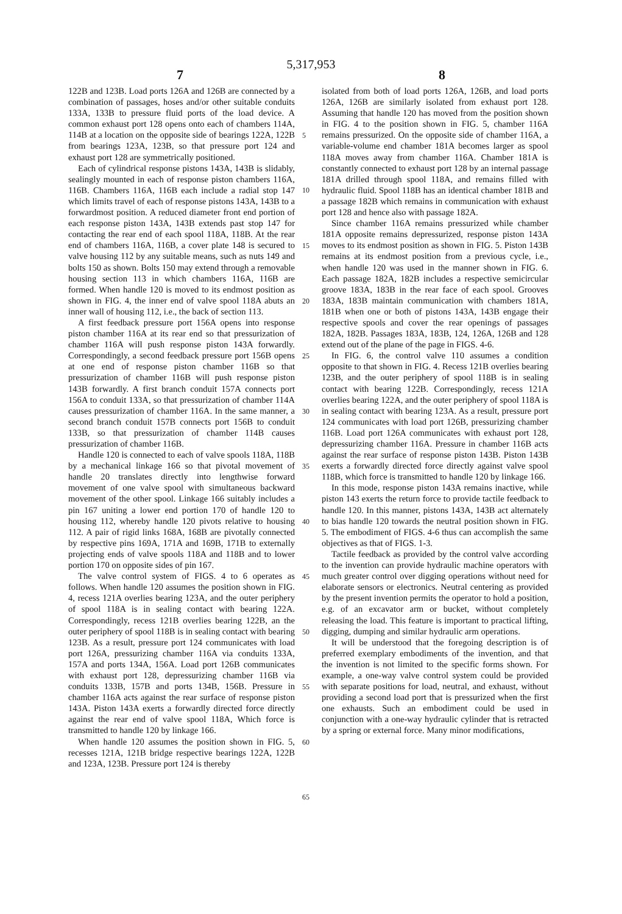5,317,953
7 8
122B and 123B. Load ports 126A and 126B are connected by a combination of passages, hoses and/or other suitable conduits 133A, 133B to pressure fluid ports of the load device. A common exhaust port 128 opens onto each of chambers 114A, 114B at a location on the opposite side of bearings 122A, 122B from bearings 123A, 123B, so that pressure port 124 and exhaust port 128 are symmetrically positioned.
Each of cylindrical response pistons 143A, 143B is slidably, sealingly mounted in each of response piston chambers 116A, 116B. Chambers 116A, 116B each include a radial stop 147 which limits travel of each of response pistons 143A, 143B to a forwardmost position. A reduced diameter front end portion of each response piston 143A, 143B extends past stop 147 for contacting the rear end of each spool 118A, 118B. At the rear end of chambers 116A, 116B, a cover plate 148 is secured to valve housing 112 by any suitable means, such as nuts 149 and bolts 150 as shown. Bolts 150 may extend through a removable housing section 113 in which chambers 116A, 116B are formed. When handle 120 is moved to its endmost position as shown in FIG. 4, the inner end of valve spool 118A abuts an inner wall of housing 112, i.e., the back of section 113.
A first feedback pressure port 156A opens into response piston chamber 116A at its rear end so that pressurization of chamber 116A will push response piston 143A forwardly. Correspondingly, a second feedback pressure port 156B opens at one end of response piston chamber 116B so that pressurization of chamber 116B will push response piston 143B forwardly. A first branch conduit 157A connects port 156A to conduit 133A, so that pressurization of chamber 114A causes pressurization of chamber 116A. In the same manner, a second branch conduit 157B connects port 156B to conduit 133B, so that pressurization of chamber 114B causes pressurization of chamber 116B.
Handle 120 is connected to each of valve spools 118A, 118B by a mechanical linkage 166 so that pivotal movement of handle 20 translates directly into lengthwise forward movement of one valve spool with simultaneous backward movement of the other spool. Linkage 166 suitably includes a pin 167 uniting a lower end portion 170 of handle 120 to housing 112, whereby handle 120 pivots relative to housing 112. A pair of rigid links 168A, 168B are pivotally connected by respective pins 169A, 171A and 169B, 171B to externally projecting ends of valve spools 118A and 118B and to lower portion 170 on opposite sides of pin 167.
The valve control system of FIGS. 4 to 6 operates as follows. When handle 120 assumes the position shown in FIG. 4, recess 121A overlies bearing 123A, and the outer periphery of spool 118A is in sealing contact with bearing 122A. Correspondingly, recess 121B overlies bearing 122B, an the outer periphery of spool 118B is in sealing contact with bearing 123B. As a result, pressure port 124 communicates with load port 126A, pressurizing chamber 116A via conduits 133A, 157A and ports 134A, 156A. Load port 126B communicates with exhaust port 128, depressurizing chamber 116B via conduits 133B, 157B and ports 134B, 156B. Pressure in chamber 116A acts against the rear surface of response piston 143A. Piston 143A exerts a forwardly directed force directly against the rear end of valve spool 118A, Which force is transmitted to handle 120 by linkage 166.
When handle 120 assumes the position shown in FIG. 5, recesses 121A, 121B bridge respective bearings 122A, 122B and 123A, 123B. Pressure port 124 is thereby
isolated from both of load ports 126A, 126B, and load ports 126A, 126B are similarly isolated from exhaust port 128. Assuming that handle 120 has moved from the position shown in FIG. 4 to the position shown in FIG. 5, chamber 116A remains pressurized. On the opposite side of chamber 116A, a variable-volume end chamber 181A becomes larger as spool 118A moves away from chamber 116A. Chamber 181A is constantly connected to exhaust port 128 by an internal passage 181A drilled through spool 118A, and remains filled with hydraulic fluid. Spool 118B has an identical chamber 181B and a passage 182B which remains in communication with exhaust port 128 and hence also with passage 182A.
Since chamber 116A remains pressurized while chamber 181A opposite remains depressurized, response piston 143A moves to its endmost position as shown in FIG. 5. Piston 143B remains at its endmost position from a previous cycle, i.e., when handle 120 was used in the manner shown in FIG. 6. Each passage 182A, 182B includes a respective semicircular groove 183A, 183B in the rear face of each spool. Grooves 183A, 183B maintain communication with chambers 181A, 181B when one or both of pistons 143A, 143B engage their respective spools and cover the rear openings of passages 182A, 182B. Passages 183A, 183B, 124, 126A, 126B and 128 extend out of the plane of the page in FIGS. 4-6.
In FIG. 6, the control valve 110 assumes a condition opposite to that shown in FIG. 4. Recess 121B overlies bearing 123B, and the outer periphery of spool 118B is in sealing contact with bearing 122B. Correspondingly, recess 121A overlies bearing 122A, and the outer periphery of spool 118A is in sealing contact with bearing 123A. As a result, pressure port 124 communicates with load port 126B, pressurizing chamber 116B. Load port 126A communicates with exhaust port 128, depressurizing chamber 116A. Pressure in chamber 116B acts against the rear surface of response piston 143B. Piston 143B exerts a forwardly directed force directly against valve spool 118B, which force is transmitted to handle 120 by linkage 166.
In this mode, response piston 143A remains inactive, while piston 143 exerts the return force to provide tactile feedback to handle 120. In this manner, pistons 143A, 143B act alternately to bias handle 120 towards the neutral position shown in FIG. 5. The embodiment of FIGS. 4-6 thus can accomplish the same objectives as that of FIGS. 1-3.
Tactile feedback as provided by the control valve according to the invention can provide hydraulic machine operators with much greater control over digging operations without need for elaborate sensors or electronics. Neutral centering as provided by the present invention permits the operator to hold a position, e.g. of an excavator arm or bucket, without completely releasing the load. This feature is important to practical lifting, digging, dumping and similar hydraulic arm operations.
It will be understood that the foregoing description is of preferred exemplary embodiments of the invention, and that the invention is not limited to the specific forms shown. For example, a one-way valve control system could be provided with separate positions for load, neutral, and exhaust, without providing a second load port that is pressurized when the first one exhausts. Such an embodiment could be used in conjunction with a one-way hydraulic cylinder that is retracted by a spring or external force. Many minor modifications,
5
10
15
20
25
30
35
40
45
50
55
60
65